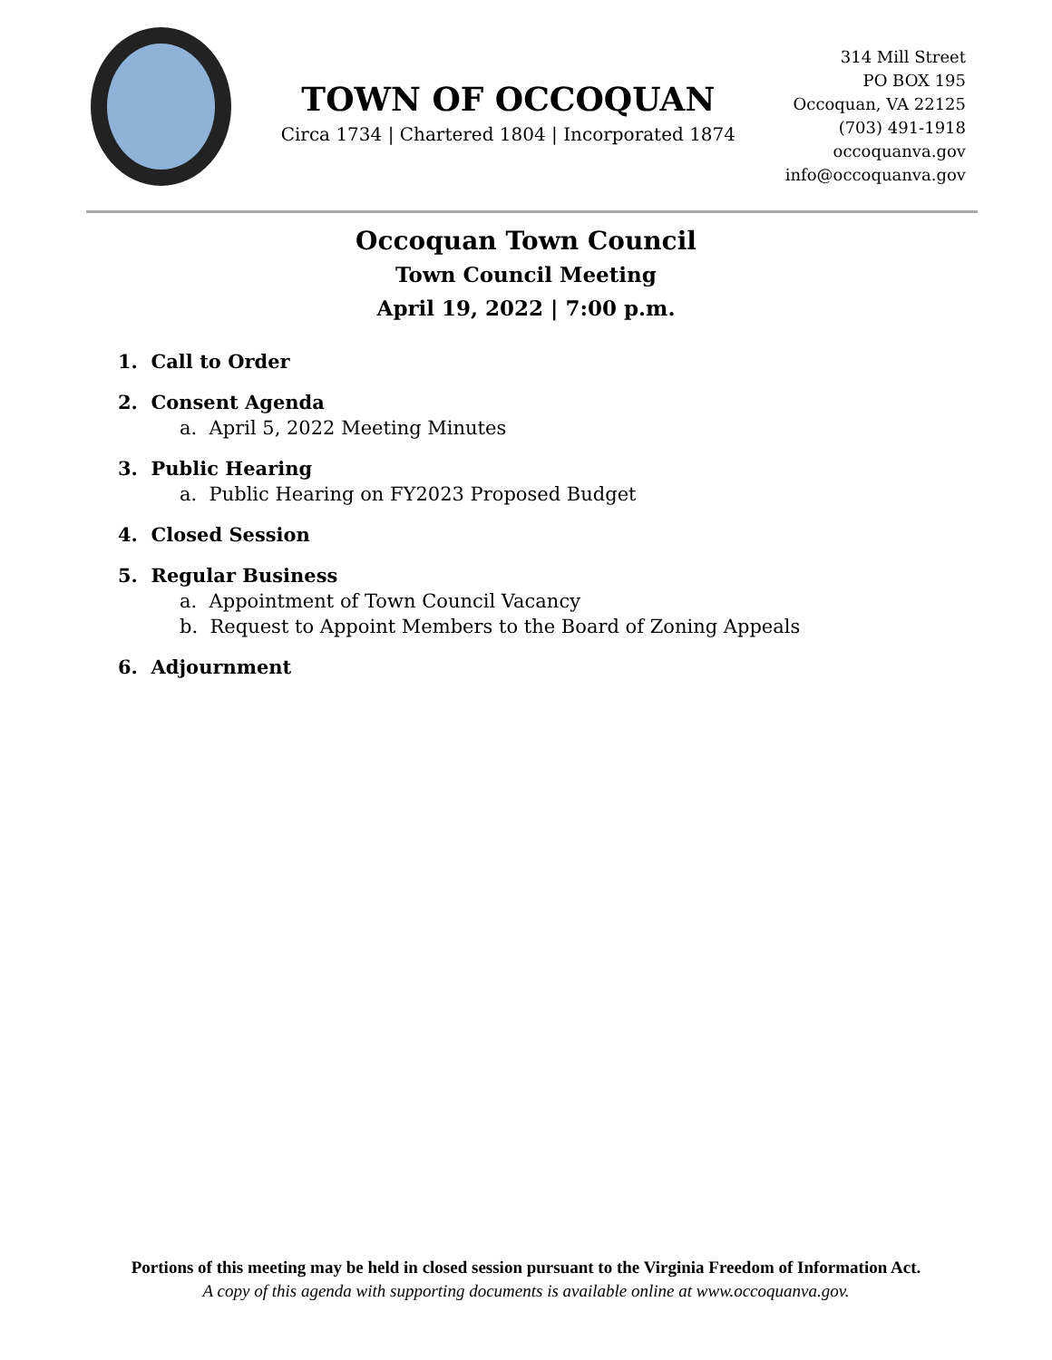TOWN OF OCCOQUAN
Circa 1734 | Chartered 1804 | Incorporated 1874
314 Mill Street
PO BOX 195
Occoquan, VA 22125
(703) 491-1918
occoquanva.gov
info@occoquanva.gov
Occoquan Town Council
Town Council Meeting
April 19, 2022 | 7:00 p.m.
1. Call to Order
2. Consent Agenda
a. April 5, 2022 Meeting Minutes
3. Public Hearing
a. Public Hearing on FY2023 Proposed Budget
4. Closed Session
5. Regular Business
a. Appointment of Town Council Vacancy
b. Request to Appoint Members to the Board of Zoning Appeals
6. Adjournment
Portions of this meeting may be held in closed session pursuant to the Virginia Freedom of Information Act.
A copy of this agenda with supporting documents is available online at www.occoquanva.gov.